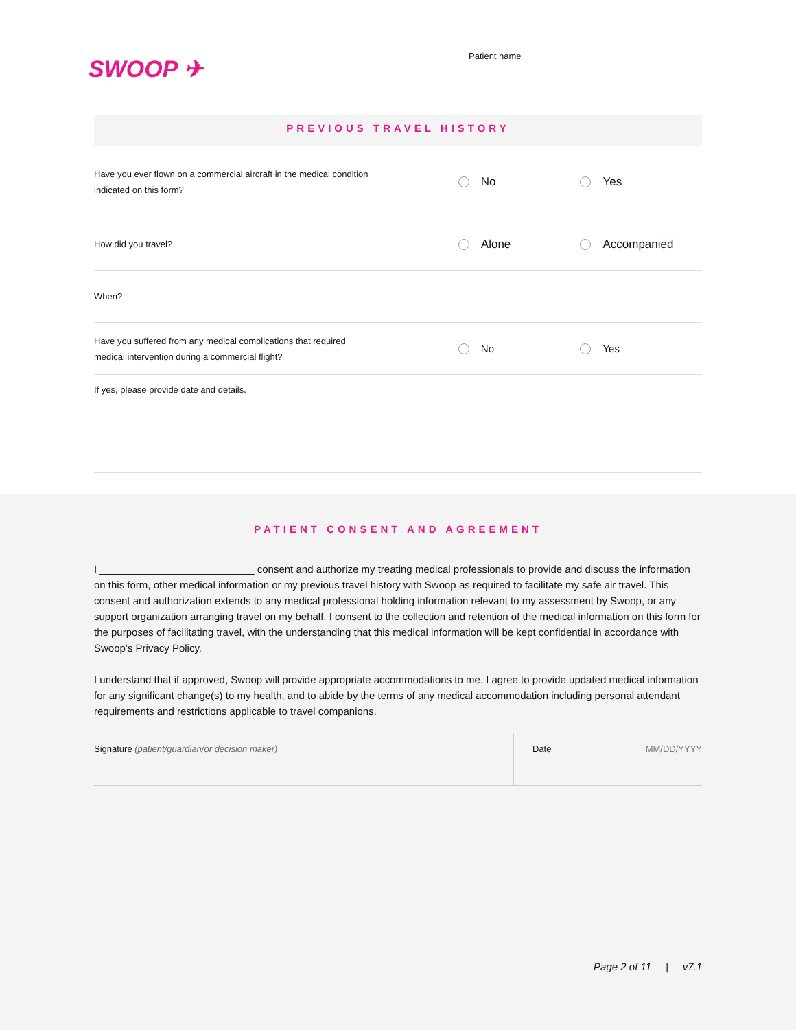SWOOP ✈
Patient name
PREVIOUS TRAVEL HISTORY
Have you ever flown on a commercial aircraft in the medical condition
indicated on this form?
No Yes
How did you travel?
Alone Accompanied
When?
Have you suffered from any medical complications that required
medical intervention during a commercial flight?
No Yes
If yes, please provide date and details.
PATIENT CONSENT AND AGREEMENT
I ___________________________ consent and authorize my treating medical professionals to provide and discuss the information on this form, other medical information or my previous travel history with Swoop as required to facilitate my safe air travel. This consent and authorization extends to any medical professional holding information relevant to my assessment by Swoop, or any support organization arranging travel on my behalf. I consent to the collection and retention of the medical information on this form for the purposes of facilitating travel, with the understanding that this medical information will be kept confidential in accordance with Swoop’s Privacy Policy.
I understand that if approved, Swoop will provide appropriate accommodations to me. I agree to provide updated medical information for any significant change(s) to my health, and to abide by the terms of any medical accommodation including personal attendant requirements and restrictions applicable to travel companions.
Signature (patient/guardian/or decision maker) Date MM/DD/YYYY
Page 2 of 11 | v7.1